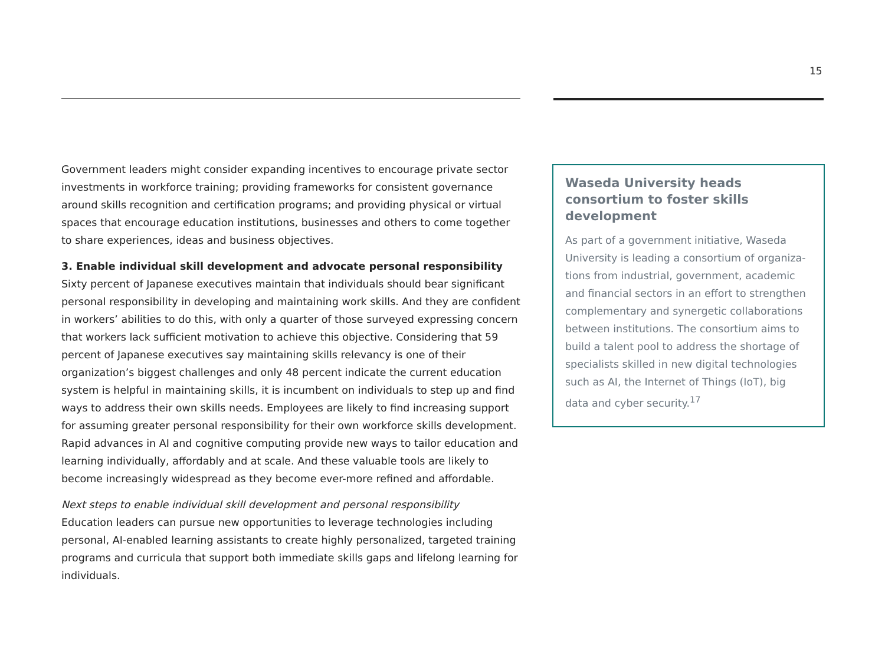15
Government leaders might consider expanding incentives to encourage private sector investments in workforce training; providing frameworks for consistent governance around skills recognition and certification programs; and providing physical or virtual spaces that encourage education institutions, businesses and others to come together to share experiences, ideas and business objectives.
3. Enable individual skill development and advocate personal responsibility
Sixty percent of Japanese executives maintain that individuals should bear significant personal responsibility in developing and maintaining work skills. And they are confident in workers’ abilities to do this, with only a quarter of those surveyed expressing concern that workers lack sufficient motivation to achieve this objective. Considering that 59 percent of Japanese executives say maintaining skills relevancy is one of their organization’s biggest challenges and only 48 percent indicate the current education system is helpful in maintaining skills, it is incumbent on individuals to step up and find ways to address their own skills needs. Employees are likely to find increasing support for assuming greater personal responsibility for their own workforce skills development. Rapid advances in AI and cognitive computing provide new ways to tailor education and learning individually, affordably and at scale. And these valuable tools are likely to become increasingly widespread as they become ever-more refined and affordable.
Next steps to enable individual skill development and personal responsibility
Education leaders can pursue new opportunities to leverage technologies including personal, AI-enabled learning assistants to create highly personalized, targeted training programs and curricula that support both immediate skills gaps and lifelong learning for individuals.
Waseda University heads consortium to foster skills development
As part of a government initiative, Waseda University is leading a consortium of organiza-tions from industrial, government, academic and financial sectors in an effort to strengthen complementary and synergetic collaborations between institutions. The consortium aims to build a talent pool to address the shortage of specialists skilled in new digital technologies such as AI, the Internet of Things (IoT), big data and cyber security.<sup>17</sup>